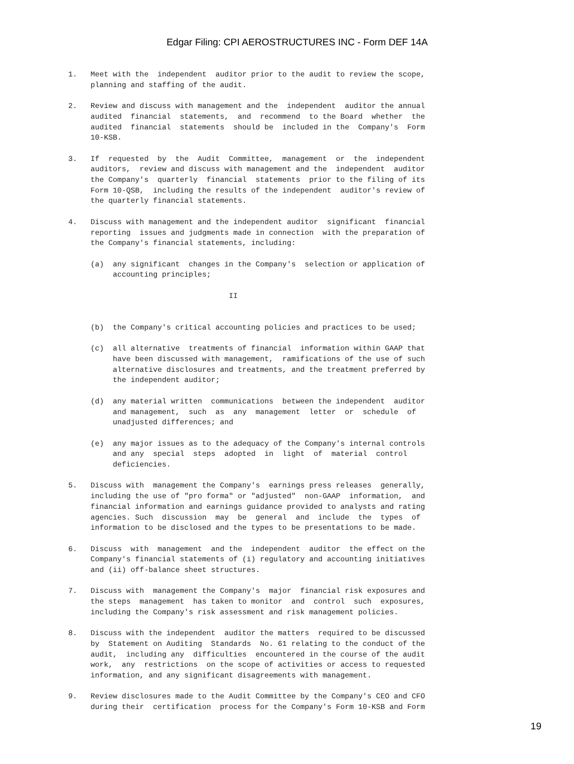Edgar Filing: CPI AEROSTRUCTURES INC - Form DEF 14A
1. Meet with the independent auditor prior to the audit to review the scope, planning and staffing of the audit. 2. Review and discuss with management and the independent auditor the annual audited financial statements, and recommend to the Board whether the audited financial statements should be included in the Company's Form 10-KSB. 3. If requested by the Audit Committee, management or the independent auditors, review and discuss with management and the independent auditor the Company's quarterly financial statements prior to the filing of its Form 10-QSB, including the results of the independent auditor's review of the quarterly financial statements. 4. Discuss with management and the independent auditor significant financial reporting issues and judgments made in connection with the preparation of the Company's financial statements, including: (a) any significant changes in the Company's selection or application of accounting principles; II (b) the Company's critical accounting policies and practices to be used; (c) all alternative treatments of financial information within GAAP that have been discussed with management, ramifications of the use of such alternative disclosures and treatments, and the treatment preferred by the independent auditor; (d) any material written communications between the independent auditor and management, such as any management letter or schedule of unadjusted differences; and (e) any major issues as to the adequacy of the Company's internal controls and any special steps adopted in light of material control deficiencies. 5. Discuss with management the Company's earnings press releases generally, including the use of "pro forma" or "adjusted" non-GAAP information, and financial information and earnings guidance provided to analysts and rating agencies. Such discussion may be general and include the types of information to be disclosed and the types to be presentations to be made. 6. Discuss with management and the independent auditor the effect on the Company's financial statements of (i) regulatory and accounting initiatives and (ii) off-balance sheet structures. 7. Discuss with management the Company's major financial risk exposures and the steps management has taken to monitor and control such exposures, including the Company's risk assessment and risk management policies. 8. Discuss with the independent auditor the matters required to be discussed by Statement on Auditing Standards No. 61 relating to the conduct of the audit, including any difficulties encountered in the course of the audit work, any restrictions on the scope of activities or access to requested information, and any significant disagreements with management. 9. Review disclosures made to the Audit Committee by the Company's CEO and CFO during their certification process for the Company's Form 10-KSB and Form
19